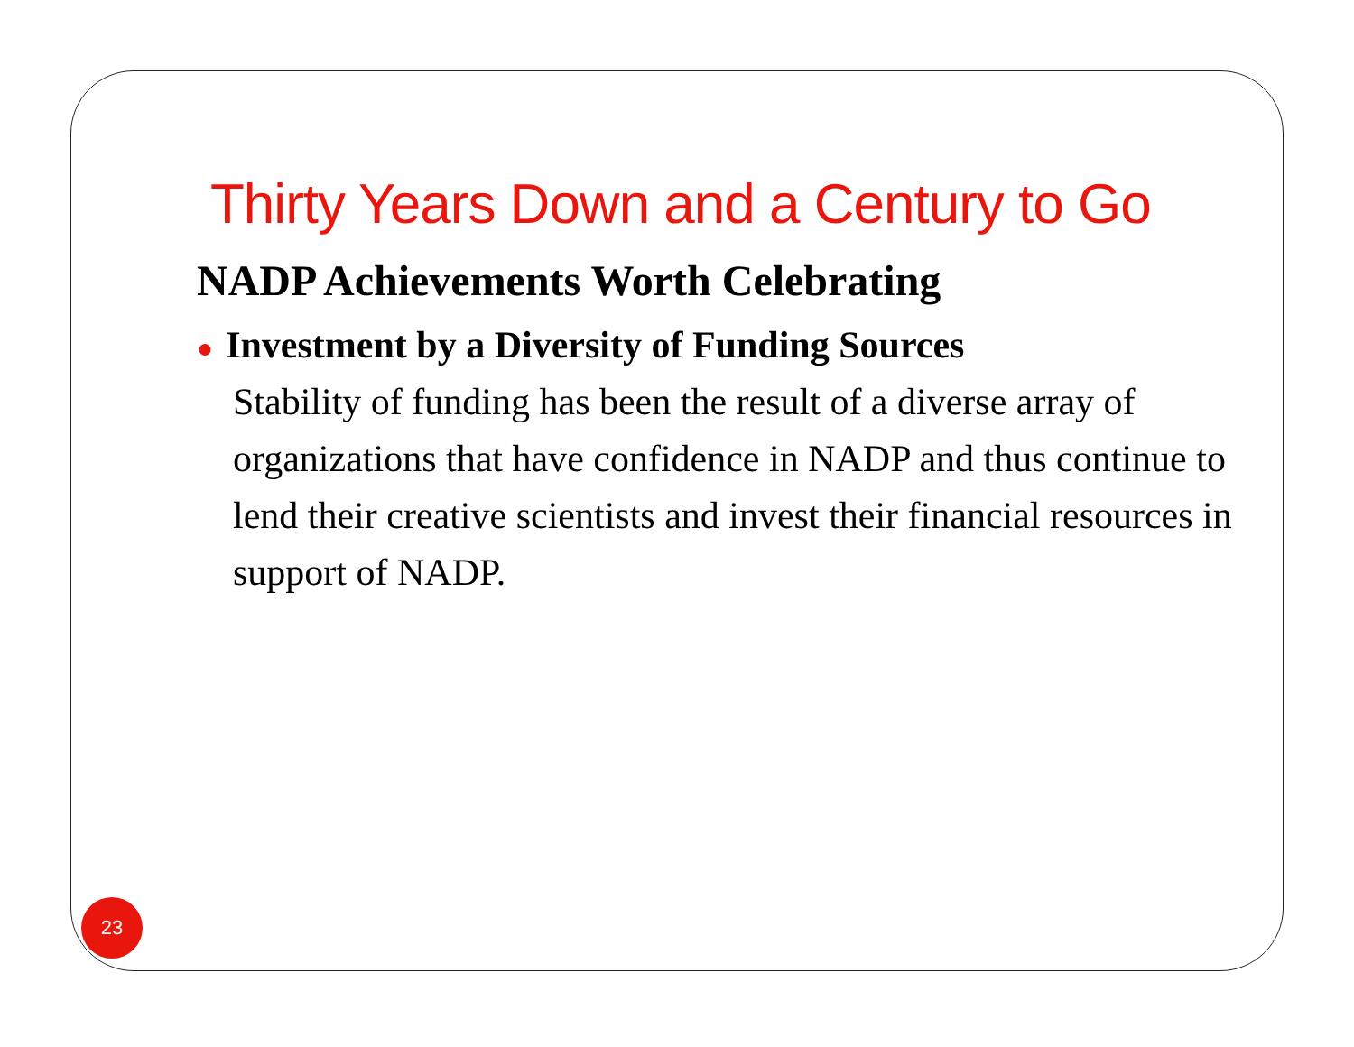Thirty Years Down and a Century to Go
NADP Achievements Worth Celebrating
● Investment by a Diversity of Funding Sources
Stability of funding has been the result of a diverse array of organizations that have confidence in NADP and thus continue to lend their creative scientists and invest their financial resources in support of NADP.
23